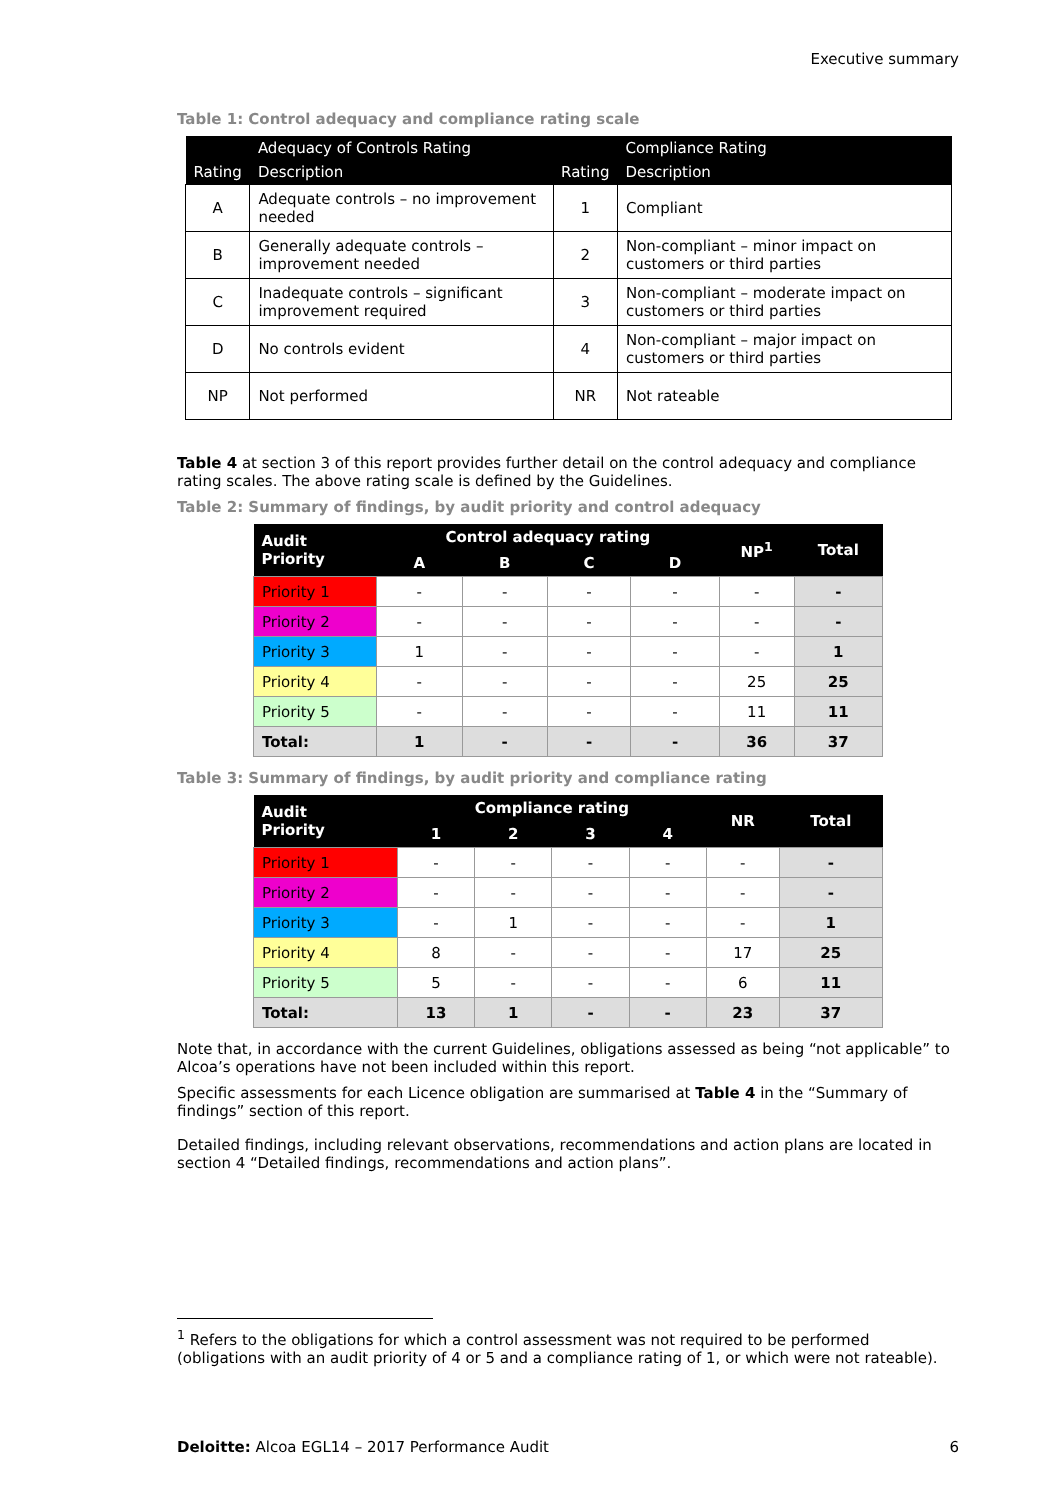Executive summary
Table 1: Control adequacy and compliance rating scale
| | Adequacy of Controls Rating | | Compliance Rating |
| --- | --- | --- | --- |
| Rating | Description | Rating | Description |
| A | Adequate controls – no improvement needed | 1 | Compliant |
| B | Generally adequate controls – improvement needed | 2 | Non-compliant – minor impact on customers or third parties |
| C | Inadequate controls – significant improvement required | 3 | Non-compliant – moderate impact on customers or third parties |
| D | No controls evident | 4 | Non-compliant – major impact on customers or third parties |
| NP | Not performed | NR | Not rateable |
Table 4 at section 3 of this report provides further detail on the control adequacy and compliance rating scales. The above rating scale is defined by the Guidelines.
Table 2: Summary of findings, by audit priority and control adequacy
| Audit Priority | Control adequacy rating | | | | NP<sup>1</sup> | Total |
| --- | --- | --- | --- | --- | --- | --- |
| | A | B | C | D | | |
| Priority 1 | - | - | - | - | - | - |
| Priority 2 | - | - | - | - | - | - |
| Priority 3 | 1 | - | - | - | - | 1 |
| Priority 4 | - | - | - | - | 25 | 25 |
| Priority 5 | - | - | - | - | 11 | 11 |
| Total: | 1 | - | - | - | 36 | 37 |
Table 3: Summary of findings, by audit priority and compliance rating
| Audit Priority | Compliance rating | | | | NR | Total |
| --- | --- | --- | --- | --- | --- | --- |
| | 1 | 2 | 3 | 4 | | |
| Priority 1 | - | - | - | - | - | - |
| Priority 2 | - | - | - | - | - | - |
| Priority 3 | - | 1 | - | - | - | 1 |
| Priority 4 | 8 | - | - | - | 17 | 25 |
| Priority 5 | 5 | - | - | - | 6 | 11 |
| Total: | 13 | 1 | - | - | 23 | 37 |
Note that, in accordance with the current Guidelines, obligations assessed as being “not applicable” to Alcoa’s operations have not been included within this report.
Specific assessments for each Licence obligation are summarised at Table 4 in the “Summary of findings” section of this report.
Detailed findings, including relevant observations, recommendations and action plans are located in section 4 “Detailed findings, recommendations and action plans”.
<sup>1</sup> Refers to the obligations for which a control assessment was not required to be performed (obligations with an audit priority of 4 or 5 and a compliance rating of 1, or which were not rateable).
Deloitte: Alcoa EGL14 – 2017 Performance Audit 6